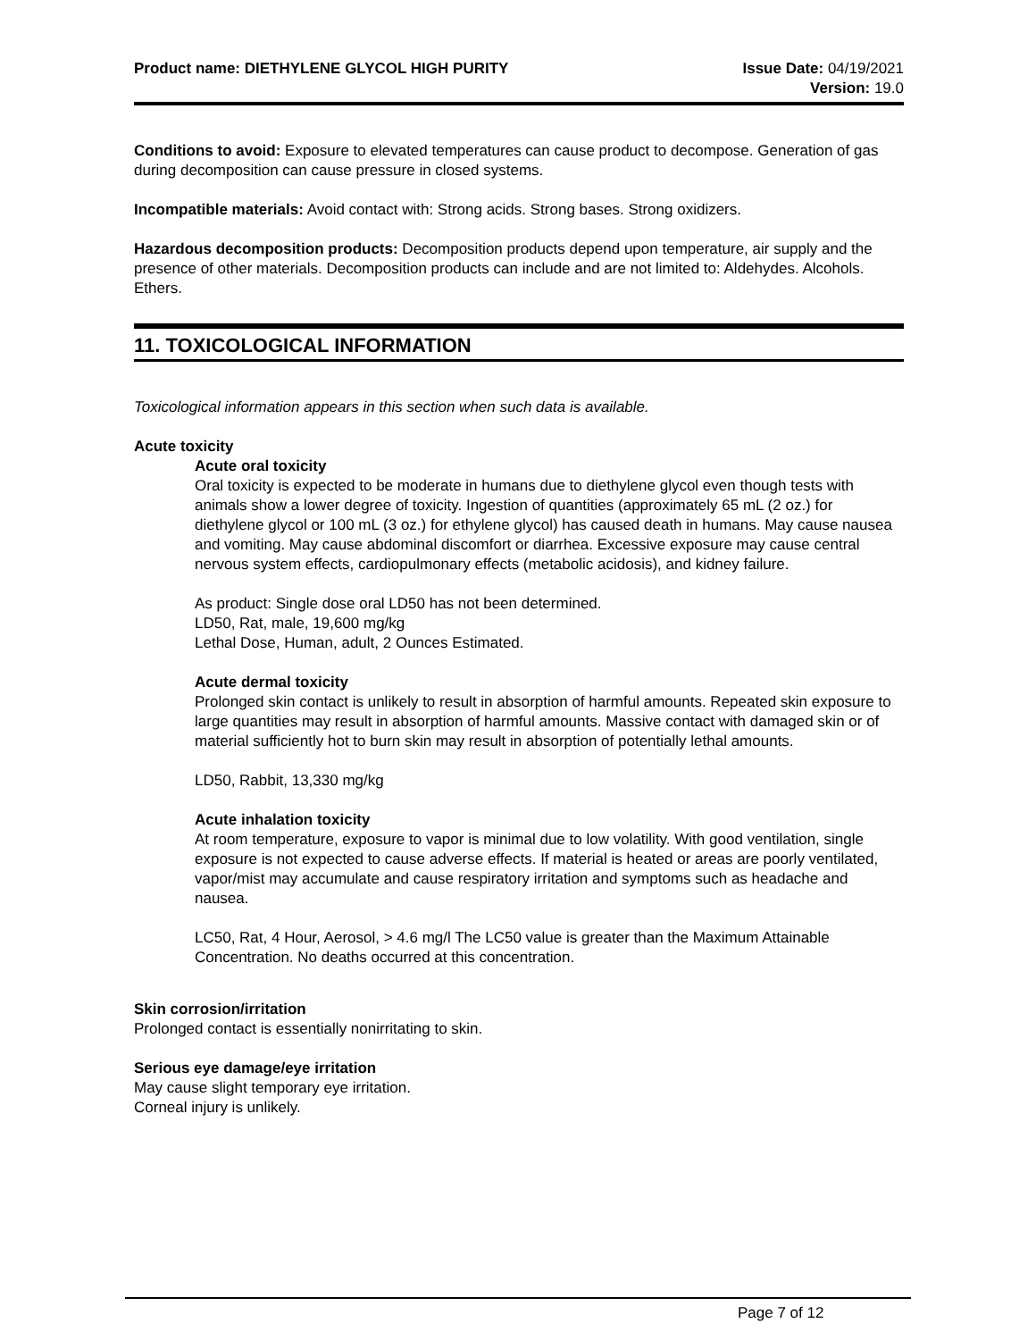Product name: DIETHYLENE GLYCOL HIGH PURITY
Issue Date: 04/19/2021
Version: 19.0
Conditions to avoid: Exposure to elevated temperatures can cause product to decompose. Generation of gas during decomposition can cause pressure in closed systems.
Incompatible materials: Avoid contact with: Strong acids. Strong bases. Strong oxidizers.
Hazardous decomposition products: Decomposition products depend upon temperature, air supply and the presence of other materials. Decomposition products can include and are not limited to: Aldehydes. Alcohols. Ethers.
11. TOXICOLOGICAL INFORMATION
Toxicological information appears in this section when such data is available.
Acute toxicity
Acute oral toxicity
Oral toxicity is expected to be moderate in humans due to diethylene glycol even though tests with animals show a lower degree of toxicity. Ingestion of quantities (approximately 65 mL (2 oz.) for diethylene glycol or 100 mL (3 oz.) for ethylene glycol) has caused death in humans. May cause nausea and vomiting. May cause abdominal discomfort or diarrhea. Excessive exposure may cause central nervous system effects, cardiopulmonary effects (metabolic acidosis), and kidney failure.
As product: Single dose oral LD50 has not been determined.
LD50, Rat, male, 19,600 mg/kg
Lethal Dose, Human, adult, 2 Ounces Estimated.
Acute dermal toxicity
Prolonged skin contact is unlikely to result in absorption of harmful amounts. Repeated skin exposure to large quantities may result in absorption of harmful amounts. Massive contact with damaged skin or of material sufficiently hot to burn skin may result in absorption of potentially lethal amounts.
LD50, Rabbit, 13,330 mg/kg
Acute inhalation toxicity
At room temperature, exposure to vapor is minimal due to low volatility. With good ventilation, single exposure is not expected to cause adverse effects. If material is heated or areas are poorly ventilated, vapor/mist may accumulate and cause respiratory irritation and symptoms such as headache and nausea.
LC50, Rat, 4 Hour, Aerosol, > 4.6 mg/l The LC50 value is greater than the Maximum Attainable Concentration. No deaths occurred at this concentration.
Skin corrosion/irritation
Prolonged contact is essentially nonirritating to skin.
Serious eye damage/eye irritation
May cause slight temporary eye irritation.
Corneal injury is unlikely.
Page 7 of 12